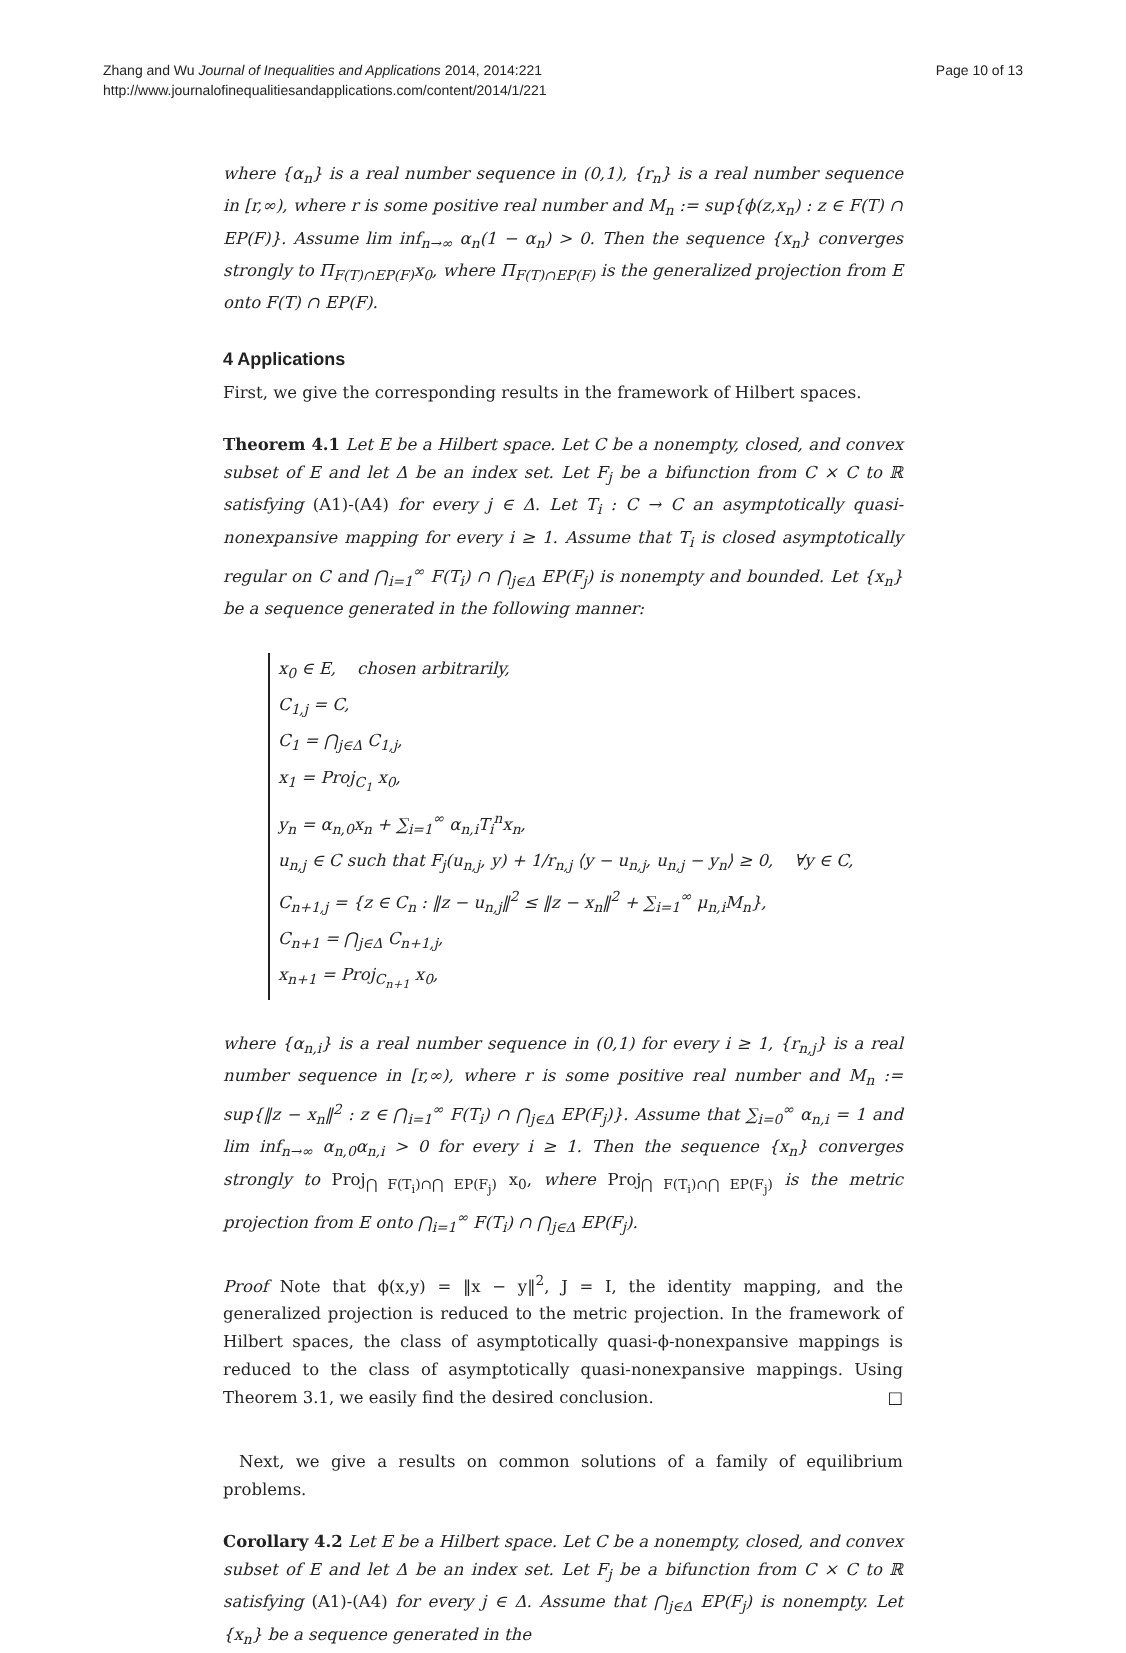Zhang and Wu Journal of Inequalities and Applications 2014, 2014:221
http://www.journalofinequalitiesandapplications.com/content/2014/1/221
Page 10 of 13
where {α<sub>n</sub>} is a real number sequence in (0,1), {r<sub>n</sub>} is a real number sequence in [r,∞), where r is some positive real number and M<sub>n</sub> := sup{ϕ(z,x<sub>n</sub>) : z ∈ F(T) ∩ EP(F)}. Assume lim inf<sub>n→∞</sub> α<sub>n</sub>(1 − α<sub>n</sub>) > 0. Then the sequence {x<sub>n</sub>} converges strongly to Π<sub>F(T)∩EP(F)</sub>x<sub>0</sub>, where Π<sub>F(T)∩EP(F)</sub> is the generalized projection from E onto F(T) ∩ EP(F).
4 Applications
First, we give the corresponding results in the framework of Hilbert spaces.
Theorem 4.1 Let E be a Hilbert space. Let C be a nonempty, closed, and convex subset of E and let Δ be an index set. Let F<sub>j</sub> be a bifunction from C × C to ℝ satisfying (A1)-(A4) for every j ∈ Δ. Let T<sub>i</sub> : C → C an asymptotically quasi-nonexpansive mapping for every i ≥ 1. Assume that T<sub>i</sub> is closed asymptotically regular on C and ⋂<sub>i=1</sub><sup>∞</sup> F(T<sub>i</sub>) ∩ ⋂<sub>j∈Δ</sub> EP(F<sub>j</sub>) is nonempty and bounded. Let {x<sub>n</sub>} be a sequence generated in the following manner:
x<sub>0</sub> ∈ E, chosen arbitrarily,
C<sub>1,j</sub> = C,
C<sub>1</sub> = ⋂<sub>j∈Δ</sub> C<sub>1,j</sub>,
x<sub>1</sub> = Proj<sub>C<sub>1</sub></sub> x<sub>0</sub>,
y<sub>n</sub> = α<sub>n,0</sub>x<sub>n</sub> + ∑<sub>i=1</sub><sup>∞</sup> α<sub>n,i</sub>T<sub>i</sub><sup>n</sup>x<sub>n</sub>,
u<sub>n,j</sub> ∈ C such that F<sub>j</sub>(u<sub>n,j</sub>, y) + 1/r<sub>n,j</sub> ⟨y − u<sub>n,j</sub>, u<sub>n,j</sub> − y<sub>n</sub>⟩ ≥ 0, ∀y ∈ C,
C<sub>n+1,j</sub> = {z ∈ C<sub>n</sub> : ‖z − u<sub>n,j</sub>‖<sup>2</sup> ≤ ‖z − x<sub>n</sub>‖<sup>2</sup> + ∑<sub>i=1</sub><sup>∞</sup> μ<sub>n,i</sub>M<sub>n</sub>},
C<sub>n+1</sub> = ⋂<sub>j∈Δ</sub> C<sub>n+1,j</sub>,
x<sub>n+1</sub> = Proj<sub>C<sub>n+1</sub></sub> x<sub>0</sub>,
where {α<sub>n,i</sub>} is a real number sequence in (0,1) for every i ≥ 1, {r<sub>n,j</sub>} is a real number sequence in [r,∞), where r is some positive real number and M<sub>n</sub> := sup{‖z − x<sub>n</sub>‖<sup>2</sup> : z ∈ ⋂<sub>i=1</sub><sup>∞</sup> F(T<sub>i</sub>) ∩ ⋂<sub>j∈Δ</sub> EP(F<sub>j</sub>)}. Assume that ∑<sub>i=0</sub><sup>∞</sup> α<sub>n,i</sub> = 1 and lim inf<sub>n→∞</sub> α<sub>n,0</sub>α<sub>n,i</sub> > 0 for every i ≥ 1. Then the sequence {x<sub>n</sub>} converges strongly to Proj<sub>⋂ F(T<sub>i</sub>)∩⋂ EP(F<sub>j</sub>)</sub> x<sub>0</sub>, where Proj<sub>⋂ F(T<sub>i</sub>)∩⋂ EP(F<sub>j</sub>)</sub> is the metric projection from E onto ⋂<sub>i=1</sub><sup>∞</sup> F(T<sub>i</sub>) ∩ ⋂<sub>j∈Δ</sub> EP(F<sub>j</sub>).
Proof Note that ϕ(x,y) = ‖x − y‖<sup>2</sup>, J = I, the identity mapping, and the generalized projection is reduced to the metric projection. In the framework of Hilbert spaces, the class of asymptotically quasi-ϕ-nonexpansive mappings is reduced to the class of asymptotically quasi-nonexpansive mappings. Using Theorem 3.1, we easily find the desired conclusion. □
Next, we give a results on common solutions of a family of equilibrium problems.
Corollary 4.2 Let E be a Hilbert space. Let C be a nonempty, closed, and convex subset of E and let Δ be an index set. Let F<sub>j</sub> be a bifunction from C × C to ℝ satisfying (A1)-(A4) for every j ∈ Δ. Assume that ⋂<sub>j∈Δ</sub> EP(F<sub>j</sub>) is nonempty. Let {x<sub>n</sub>} be a sequence generated in the